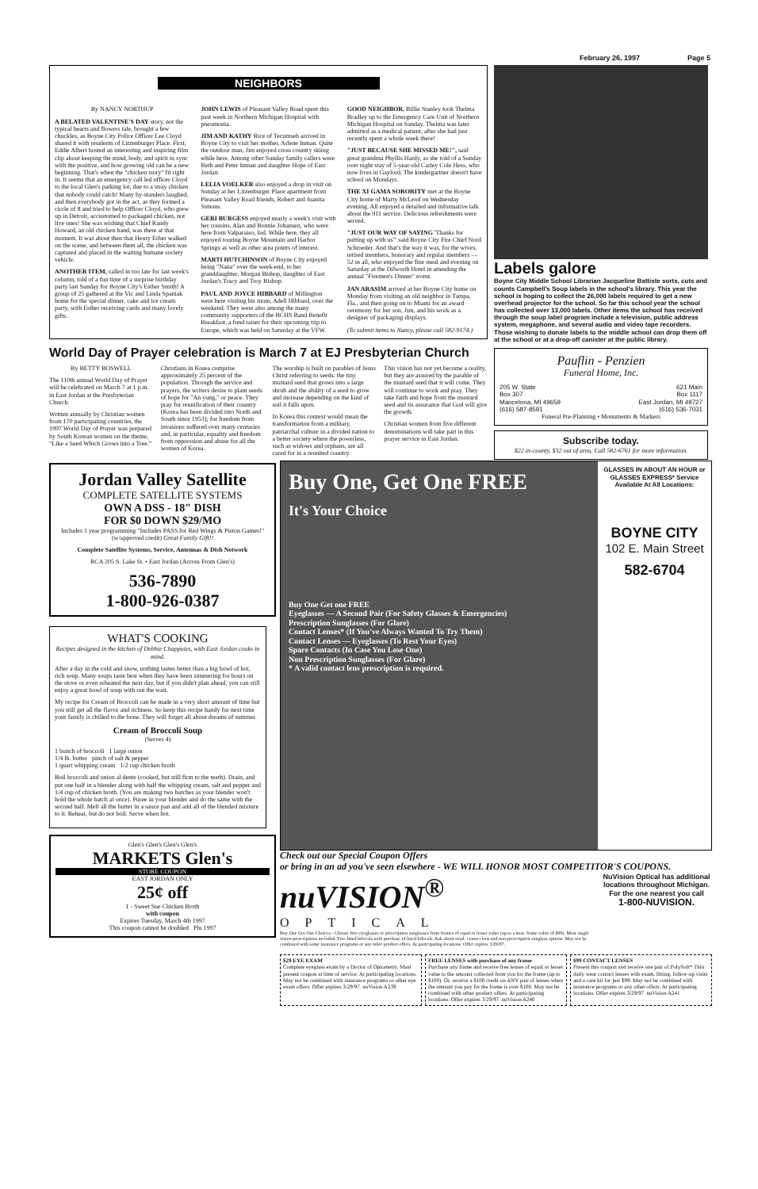February 26, 1997 Page 5
NEIGHBORS
By NANCY NORTHUP
A BELATED VALENTINE'S DAY story, not the typical hearts and flowers tale, brought a few chuckles, as Boyne City Police Officer Lee Cloyd shared it with residents of Litzenburger Place. First, Eddie Albert hosted an interesting and inspiring film clip about keeping the mind, body, and spirit in sync with the positive, and how growing old can be a new beginning. That's when the "chicken story" fit right in. It seems that an emergency call led officer Cloyd to the local Glen's parking lot, due to a stray chicken that nobody could catch! Many by-standers laughed, and then everybody got in the act, as they formed a circle of 8 and tried to help Officer Cloyd, who grew up in Detroit, accustomed to packaged chicken, not live ones! She was wishing that Chief Randy Howard, an old chicken hand, was there at that moment. It was about then that Henry Erber walked on the scene, and between them all, the chicken was captured and placed in the waiting humane society vehicle.
ANOTHER ITEM, called in too late for last week's column, told of a fun time of a surprise birthday party last Sunday for Boyne City's Esther Smith! A group of 25 gathered at the Vic and Linda Spaniak home for the special dinner, cake and ice cream party, with Esther receiving cards and many lovely gifts.
JOHN LEWIS of Pleasant Valley Road spent this past week in Northern Michigan Hospital with pneumonia.
JIM AND KATHY Rice of Tecumseh arrived in Boyne City to visit her mother, Arlene Inman. Quite the outdoor man, Jim enjoyed cross country skiing while here. Among other Sunday family callers were Beth and Peter Inman and daughter Hope of East Jordan.
LELIA VOELKER also enjoyed a drop in visit on Sunday at her Litzenburger Place apartment from Pleasant Valley Road friends, Robert and Juanita Simons.
GERI BURGESS enjoyed nearly a week's visit with her cousins, Alan and Bonnie Johansen, who were here from Valparaiso, Ind. While here, they all enjoyed touring Boyne Mountain and Harbor Springs as well as other area points of interest.
MARTI HUTCHINSON of Boyne City enjoyed being "Nana" over the week-end, to her granddaughter, Morgan Bishop, daughter of East Jordan's Tracy and Troy Bishop.
PAUL AND JOYCE HIBBARD of Millington were here visiting his mom, Adell Hibbard, over the weekend. They were also among the many community supporters of the BCHS Band Benefit Breakfast, a fund raiser for their upcoming trip to Europe, which was held on Saturday at the VFW.
GOOD NEIGHBOR, Billie Stanley took Thelma Bradley up to the Emergency Care Unit of Northern Michigan Hospital on Sunday. Thelma was later admitted as a medical patient, after she had just recently spent a whole week there!
"JUST BECAUSE SHE MISSED ME!", said great grandma Phyllis Hardy, as she told of a Sunday over night stay of 5-year-old Carley Cole Hess, who now lives in Gaylord. The kindergartner doesn't have school on Mondays.
THE XI GAMA SORORITY met at the Boyne City home of Marty McLeod on Wednesday evening. All enjoyed a detailed and informative talk about the 911 service. Delicious refreshments were served.
"JUST OUR WAY OF SAYING 'Thanks for putting up with us'" said Boyne City Fire Chief Nord Schroeder. And that's the way it was, for the wives, retired members, honorary and regular members — 52 in all, who enjoyed the fine meal and evening on Saturday at the Dilworth Hotel in attending the annual "Firemen's Dinner" event.
JAN ARASIM arrived at her Boyne City home on Monday from visiting an old neighbor in Tampa, Fla., and then going on to Miami for an award ceremony for her son, Jim, and his work as a designer of packaging displays.
(To submit items to Nancy, please call 582-9174.)
World Day of Prayer celebration is March 7 at EJ Presbyterian Church
By BETTY BOSWELL
The 110th annual World Day of Prayer will be celebrated on March 7 at 1 p.m. in East Jordan at the Presbyterian Church.
Written annually by Christian women from 170 participating countries, the 1997 World Day of Prayer was prepared by South Korean women on the theme, "Like a Seed Which Grows into a Tree."
Christians in Korea comprise approximately 25 percent of the population. Through the service and prayers, the writers desire to plant seeds of hope for "An yung," or peace. They pray for reunification of their country (Korea has been divided into North and South since 1953); for freedom from invasions suffered over many centuries and, in particular, equality and freedom from oppression and abuse for all the women of Korea.
The worship is built on parables of Jesus Christ referring to seeds: the tiny mustard seed that grows into a large shrub and the ability of a seed to grow and increase depending on the kind of soil it falls upon.
In Korea this context would mean the transformation from a military, patriarchal culture in a divided nation to a better society where the powerless, such as widows and orphans, are all cared for in a reunited country.
This vision has not yet become a reality, but they are assured by the parable of the mustard seed that it will come. They will continue to work and pray. They take faith and hope from the mustard seed and its assurance that God will give the growth.
Christian women from five different denominations will take part in this prayer service in East Jordan.
Jordan Valley Satellite
COMPLETE SATELLITE SYSTEMS
OWN A DSS - 18" DISH
FOR $0 DOWN $29/MO
Includes 1 year programming "Includes PASS for Red Wings & Piston Games!" (w/approved credit) Great Family Gift!!
Complete Satellite Systems, Service, Antennas & Dish Network
RCA 205 S. Lake St. • East Jordan (Across From Glen's)
536-7890
1-800-926-0387
WHAT'S COOKING
Recipes designed in the kitchen of Debbie Chappuies, with East Jordan cooks in mind.
After a day in the cold and snow, nothing tastes better than a big bowl of hot, rich soup. Many soups taste best when they have been simmering for hours on the stove or even reheated the next day, but if you didn't plan ahead, you can still enjoy a great bowl of soup with out the wait.
My recipe for Cream of Broccoli can be made in a very short amount of time but you still get all the flavor and richness. So keep this recipe handy for next time your family is chilled to the bone. They will forget all about dreams of summer.
Cream of Broccoli Soup
(Serves 4)
1 bunch of broccoli 1 large onion
1/4 lb. butter pinch of salt & pepper
1 quart whipping cream 1/2 cup chicken broth
Boil broccoli and onion al dente (cooked, but still firm to the teeth). Drain, and put one half in a blender along with half the whipping cream, salt and pepper and 1/4 cup of chicken broth. (You are making two batches as your blender won't hold the whole batch at once). Puree in your blender and do the same with the second half. Melt all the butter in a sauce pan and add all of the blended mixture to it. Reheat, but do not boil. Serve when hot.
Glen's Glen's Glen's Glen's
MARKETS Glen's
STORE COUPON
EAST JORDAN ONLY
25¢ off
1 - Sweet Sue Chicken Broth
with coupon
Expires Tuesday, March 4th 1997
This coupon cannot be doubled Plu 1997
Labels galore
Boyne City Middle School Librarian Jacqueline Battiste sorts, cuts and counts Campbell's Soup labels in the school's library. This year the school is hoping to collect the 26,000 labels required to get a new overhead projector for the school. So far this school year the school has collected over 13,000 labels. Other items the school has received through the soup label program include a television, public address system, megaphone, and several audio and video tape recorders. Those wishing to donate labels to the middle school can drop them off at the school or at a drop-off canister at the public library.
Pauflin - Penzien
Funeral Home, Inc.
205 W. State
Box 307
Mancelona, MI 49659
(616) 587-8591
621 Main
Box 1117
East Jordan, MI 49727
(616) 536-7031
Funeral Pre-Planning • Monuments & Markers
Subscribe today.
$22 in-county, $32 out of area. Call 582-6761 for more information.
Buy One, Get One FREE
It's Your Choice
Buy One Get one FREE
Eyeglasses — A Second Pair (For Safety Glasses & Emergencies)
Prescription Sunglasses (For Glare)
Contact Lenses* (If You've Always Wanted To Try Them)
Contact Lenses — Eyeglasses (To Rest Your Eyes)
Spare Contacts (In Case You Lose One)
Non Prescription Sunglasses (For Glare)
* A valid contact lens prescription is required.
GLASSES IN ABOUT AN HOUR or GLASSES EXPRESS* Service Available At All Locations:
BOYNE CITY
102 E. Main Street
582-6704
Check out our Special Coupon Offers
or bring in an ad you've seen elsewhere - WE WILL HONOR MOST COMPETITOR'S COUPONS.
nuVISION<sup>®</sup>
OPTICAL
Buy One Get One Choices - Choose free eyeglasses or prescription sunglasses from frames of equal or lesser value (up to a max. frame value of $99). Most single vision prescriptions included. Free lined bifocals with purchase of lined bifocals. Ask about avail. contact lens and non-prescription sunglass options. May not be combined with some insurance programs or any other product offers. At participating locations. Offer expires 3/29/97.
NuVision Optical has additional locations throughout Michigan. For the one nearest you call
1-800-NUVISION.
$29 EYE EXAM
Complete eyeglass exam by a Doctor of Optometry. Must present coupon at time of service. At participating locations. May not be combined with insurance programs or other eye exam offers. Offer expires 3/29/97. nuVision A239
FREE LENSES with purchase of any frame
Purchase any frame and receive free lenses of equal or lesser value to the amount collected from you for the frame (up to $100). Or, receive a $100 credit on ANY pair of lenses when the amount you pay for the frame is over $100. May not be combined with other product offers. At participating locations. Offer expires 3/29/97. nuVision A240
$99 CONTACT LENSES
Present this coupon and receive one pair of PolySoft* Thin daily wear contact lenses with exam, fitting, follow-up visits and a care kit for just $99. May not be combined with insurance programs or any other offers. At participating locations. Offer expires 3/29/97. nuVision A241